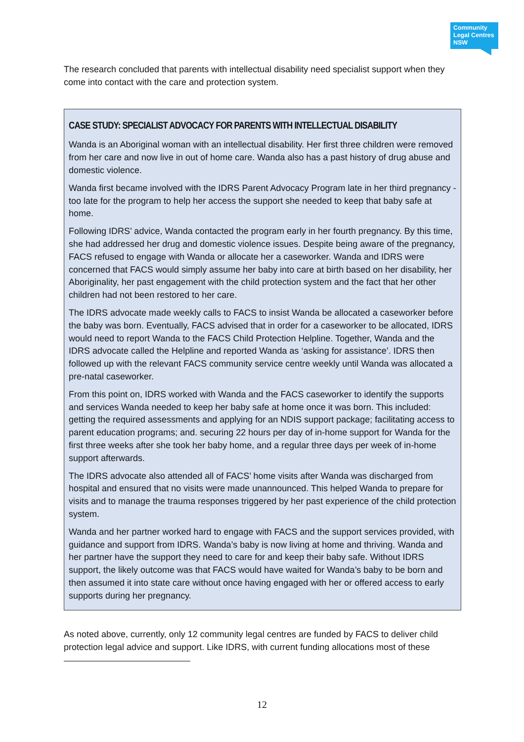Community Legal Centres NSW
The research concluded that parents with intellectual disability need specialist support when they come into contact with the care and protection system.
CASE STUDY: SPECIALIST ADVOCACY FOR PARENTS WITH INTELLECTUAL DISABILITY
Wanda is an Aboriginal woman with an intellectual disability. Her first three children were removed from her care and now live in out of home care. Wanda also has a past history of drug abuse and domestic violence.
Wanda first became involved with the IDRS Parent Advocacy Program late in her third pregnancy - too late for the program to help her access the support she needed to keep that baby safe at home.
Following IDRS’ advice, Wanda contacted the program early in her fourth pregnancy. By this time, she had addressed her drug and domestic violence issues. Despite being aware of the pregnancy, FACS refused to engage with Wanda or allocate her a caseworker. Wanda and IDRS were concerned that FACS would simply assume her baby into care at birth based on her disability, her Aboriginality, her past engagement with the child protection system and the fact that her other children had not been restored to her care.
The IDRS advocate made weekly calls to FACS to insist Wanda be allocated a caseworker before the baby was born. Eventually, FACS advised that in order for a caseworker to be allocated, IDRS would need to report Wanda to the FACS Child Protection Helpline. Together, Wanda and the IDRS advocate called the Helpline and reported Wanda as ‘asking for assistance’. IDRS then followed up with the relevant FACS community service centre weekly until Wanda was allocated a pre-natal caseworker.
From this point on, IDRS worked with Wanda and the FACS caseworker to identify the supports and services Wanda needed to keep her baby safe at home once it was born. This included: getting the required assessments and applying for an NDIS support package; facilitating access to parent education programs; and. securing 22 hours per day of in-home support for Wanda for the first three weeks after she took her baby home, and a regular three days per week of in-home support afterwards.
The IDRS advocate also attended all of FACS’ home visits after Wanda was discharged from hospital and ensured that no visits were made unannounced. This helped Wanda to prepare for visits and to manage the trauma responses triggered by her past experience of the child protection system.
Wanda and her partner worked hard to engage with FACS and the support services provided, with guidance and support from IDRS. Wanda’s baby is now living at home and thriving. Wanda and her partner have the support they need to care for and keep their baby safe. Without IDRS support, the likely outcome was that FACS would have waited for Wanda’s baby to be born and then assumed it into state care without once having engaged with her or offered access to early supports during her pregnancy.
As noted above, currently, only 12 community legal centres are funded by FACS to deliver child protection legal advice and support. Like IDRS, with current funding allocations most of these
12